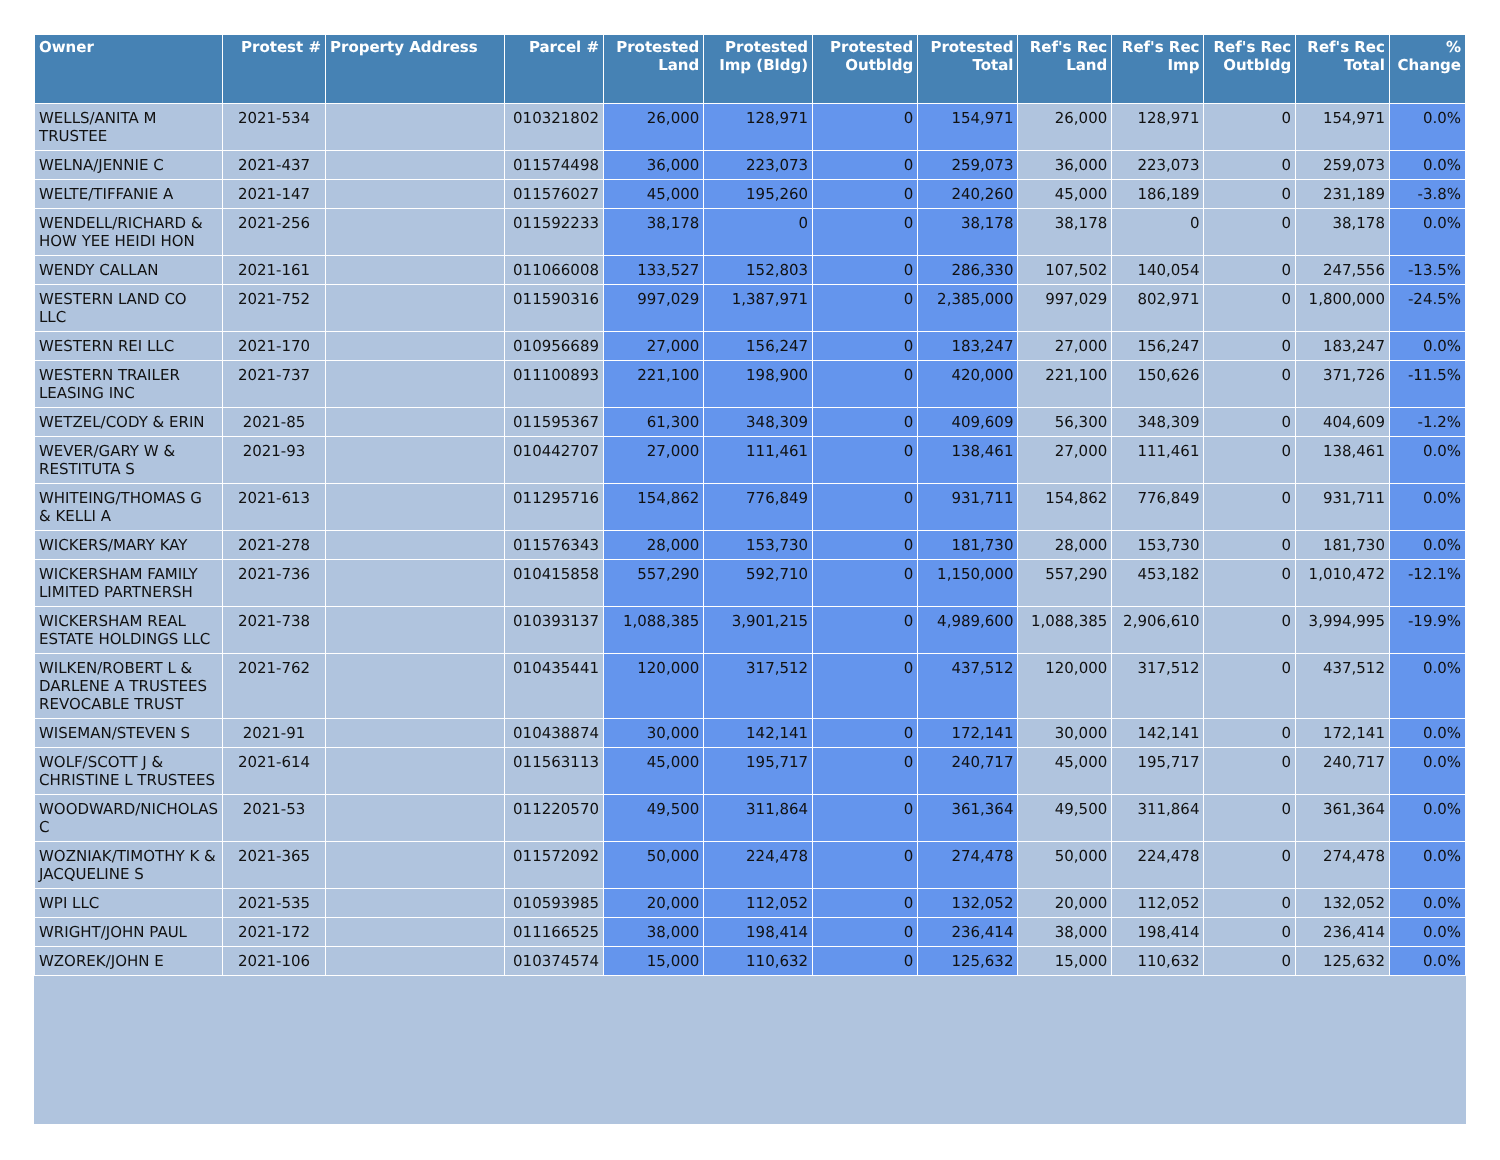| Owner | Protest # | Property Address | Parcel # | Protested Land | Protested Imp (Bldg) | Protested Outbldg | Protested Total | Ref's Rec Land | Ref's Rec Imp | Ref's Rec Outbldg | Ref's Rec Total | % Change |
| --- | --- | --- | --- | --- | --- | --- | --- | --- | --- | --- | --- | --- |
| WELLS/ANITA M TRUSTEE | 2021-534 | | 010321802 | 26,000 | 128,971 | 0 | 154,971 | 26,000 | 128,971 | 0 | 154,971 | 0.0% |
| WELNA/JENNIE C | 2021-437 | | 011574498 | 36,000 | 223,073 | 0 | 259,073 | 36,000 | 223,073 | 0 | 259,073 | 0.0% |
| WELTE/TIFFANIE A | 2021-147 | | 011576027 | 45,000 | 195,260 | 0 | 240,260 | 45,000 | 186,189 | 0 | 231,189 | -3.8% |
| WENDELL/RICHARD & HOW YEE HEIDI HON | 2021-256 | | 011592233 | 38,178 | 0 | 0 | 38,178 | 38,178 | 0 | 0 | 38,178 | 0.0% |
| WENDY CALLAN | 2021-161 | | 011066008 | 133,527 | 152,803 | 0 | 286,330 | 107,502 | 140,054 | 0 | 247,556 | -13.5% |
| WESTERN LAND CO LLC | 2021-752 | | 011590316 | 997,029 | 1,387,971 | 0 | 2,385,000 | 997,029 | 802,971 | 0 | 1,800,000 | -24.5% |
| WESTERN REI LLC | 2021-170 | | 010956689 | 27,000 | 156,247 | 0 | 183,247 | 27,000 | 156,247 | 0 | 183,247 | 0.0% |
| WESTERN TRAILER LEASING INC | 2021-737 | | 011100893 | 221,100 | 198,900 | 0 | 420,000 | 221,100 | 150,626 | 0 | 371,726 | -11.5% |
| WETZEL/CODY & ERIN | 2021-85 | | 011595367 | 61,300 | 348,309 | 0 | 409,609 | 56,300 | 348,309 | 0 | 404,609 | -1.2% |
| WEVER/GARY W & RESTITUTA S | 2021-93 | | 010442707 | 27,000 | 111,461 | 0 | 138,461 | 27,000 | 111,461 | 0 | 138,461 | 0.0% |
| WHITEING/THOMAS G & KELLI A | 2021-613 | | 011295716 | 154,862 | 776,849 | 0 | 931,711 | 154,862 | 776,849 | 0 | 931,711 | 0.0% |
| WICKERS/MARY KAY | 2021-278 | | 011576343 | 28,000 | 153,730 | 0 | 181,730 | 28,000 | 153,730 | 0 | 181,730 | 0.0% |
| WICKERSHAM FAMILY LIMITED PARTNERSH | 2021-736 | | 010415858 | 557,290 | 592,710 | 0 | 1,150,000 | 557,290 | 453,182 | 0 | 1,010,472 | -12.1% |
| WICKERSHAM REAL ESTATE HOLDINGS LLC | 2021-738 | | 010393137 | 1,088,385 | 3,901,215 | 0 | 4,989,600 | 1,088,385 | 2,906,610 | 0 | 3,994,995 | -19.9% |
| WILKEN/ROBERT L & DARLENE A TRUSTEES REVOCABLE TRUST | 2021-762 | | 010435441 | 120,000 | 317,512 | 0 | 437,512 | 120,000 | 317,512 | 0 | 437,512 | 0.0% |
| WISEMAN/STEVEN S | 2021-91 | | 010438874 | 30,000 | 142,141 | 0 | 172,141 | 30,000 | 142,141 | 0 | 172,141 | 0.0% |
| WOLF/SCOTT J & CHRISTINE L TRUSTEES | 2021-614 | | 011563113 | 45,000 | 195,717 | 0 | 240,717 | 45,000 | 195,717 | 0 | 240,717 | 0.0% |
| WOODWARD/NICHOLAS C | 2021-53 | | 011220570 | 49,500 | 311,864 | 0 | 361,364 | 49,500 | 311,864 | 0 | 361,364 | 0.0% |
| WOZNIAK/TIMOTHY K & JACQUELINE S | 2021-365 | | 011572092 | 50,000 | 224,478 | 0 | 274,478 | 50,000 | 224,478 | 0 | 274,478 | 0.0% |
| WPI LLC | 2021-535 | | 010593985 | 20,000 | 112,052 | 0 | 132,052 | 20,000 | 112,052 | 0 | 132,052 | 0.0% |
| WRIGHT/JOHN PAUL | 2021-172 | | 011166525 | 38,000 | 198,414 | 0 | 236,414 | 38,000 | 198,414 | 0 | 236,414 | 0.0% |
| WZOREK/JOHN E | 2021-106 | | 010374574 | 15,000 | 110,632 | 0 | 125,632 | 15,000 | 110,632 | 0 | 125,632 | 0.0% |